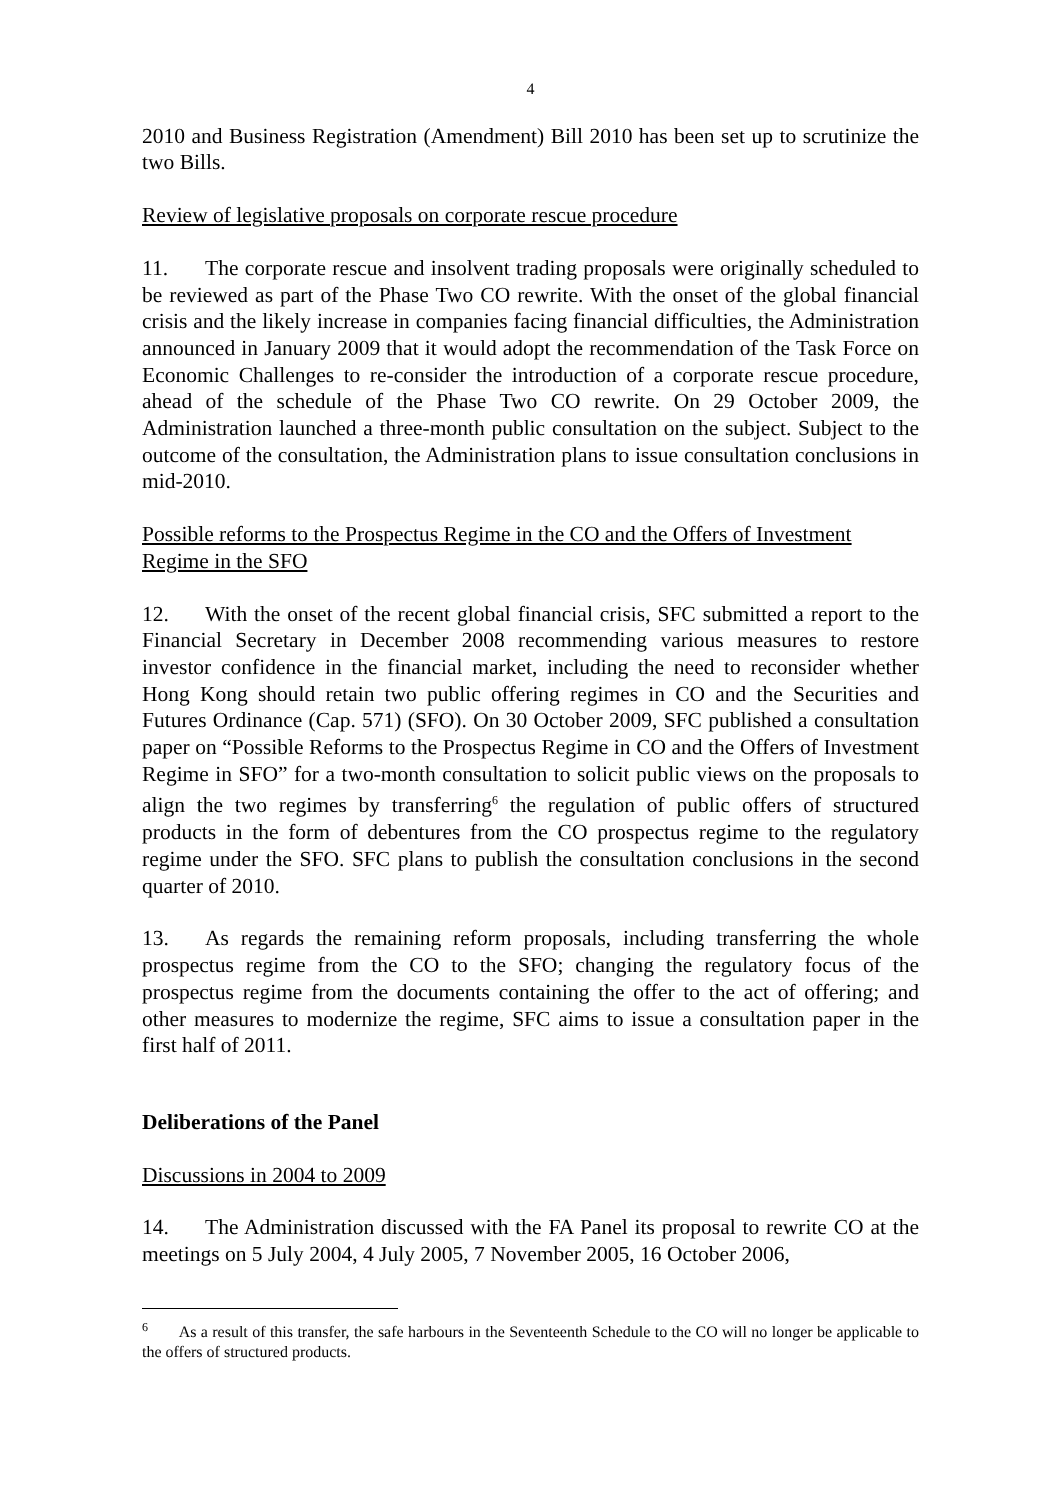4
2010 and Business Registration (Amendment) Bill 2010 has been set up to scrutinize the two Bills.
Review of legislative proposals on corporate rescue procedure
11. The corporate rescue and insolvent trading proposals were originally scheduled to be reviewed as part of the Phase Two CO rewrite. With the onset of the global financial crisis and the likely increase in companies facing financial difficulties, the Administration announced in January 2009 that it would adopt the recommendation of the Task Force on Economic Challenges to re-consider the introduction of a corporate rescue procedure, ahead of the schedule of the Phase Two CO rewrite. On 29 October 2009, the Administration launched a three-month public consultation on the subject. Subject to the outcome of the consultation, the Administration plans to issue consultation conclusions in mid-2010.
Possible reforms to the Prospectus Regime in the CO and the Offers of Investment Regime in the SFO
12. With the onset of the recent global financial crisis, SFC submitted a report to the Financial Secretary in December 2008 recommending various measures to restore investor confidence in the financial market, including the need to reconsider whether Hong Kong should retain two public offering regimes in CO and the Securities and Futures Ordinance (Cap. 571) (SFO). On 30 October 2009, SFC published a consultation paper on “Possible Reforms to the Prospectus Regime in CO and the Offers of Investment Regime in SFO” for a two-month consultation to solicit public views on the proposals to align the two regimes by transferring<sup>6</sup> the regulation of public offers of structured products in the form of debentures from the CO prospectus regime to the regulatory regime under the SFO. SFC plans to publish the consultation conclusions in the second quarter of 2010.
13. As regards the remaining reform proposals, including transferring the whole prospectus regime from the CO to the SFO; changing the regulatory focus of the prospectus regime from the documents containing the offer to the act of offering; and other measures to modernize the regime, SFC aims to issue a consultation paper in the first half of 2011.
Deliberations of the Panel
Discussions in 2004 to 2009
14. The Administration discussed with the FA Panel its proposal to rewrite CO at the meetings on 5 July 2004, 4 July 2005, 7 November 2005, 16 October 2006,
<sup>6</sup> As a result of this transfer, the safe harbours in the Seventeenth Schedule to the CO will no longer be applicable to the offers of structured products.